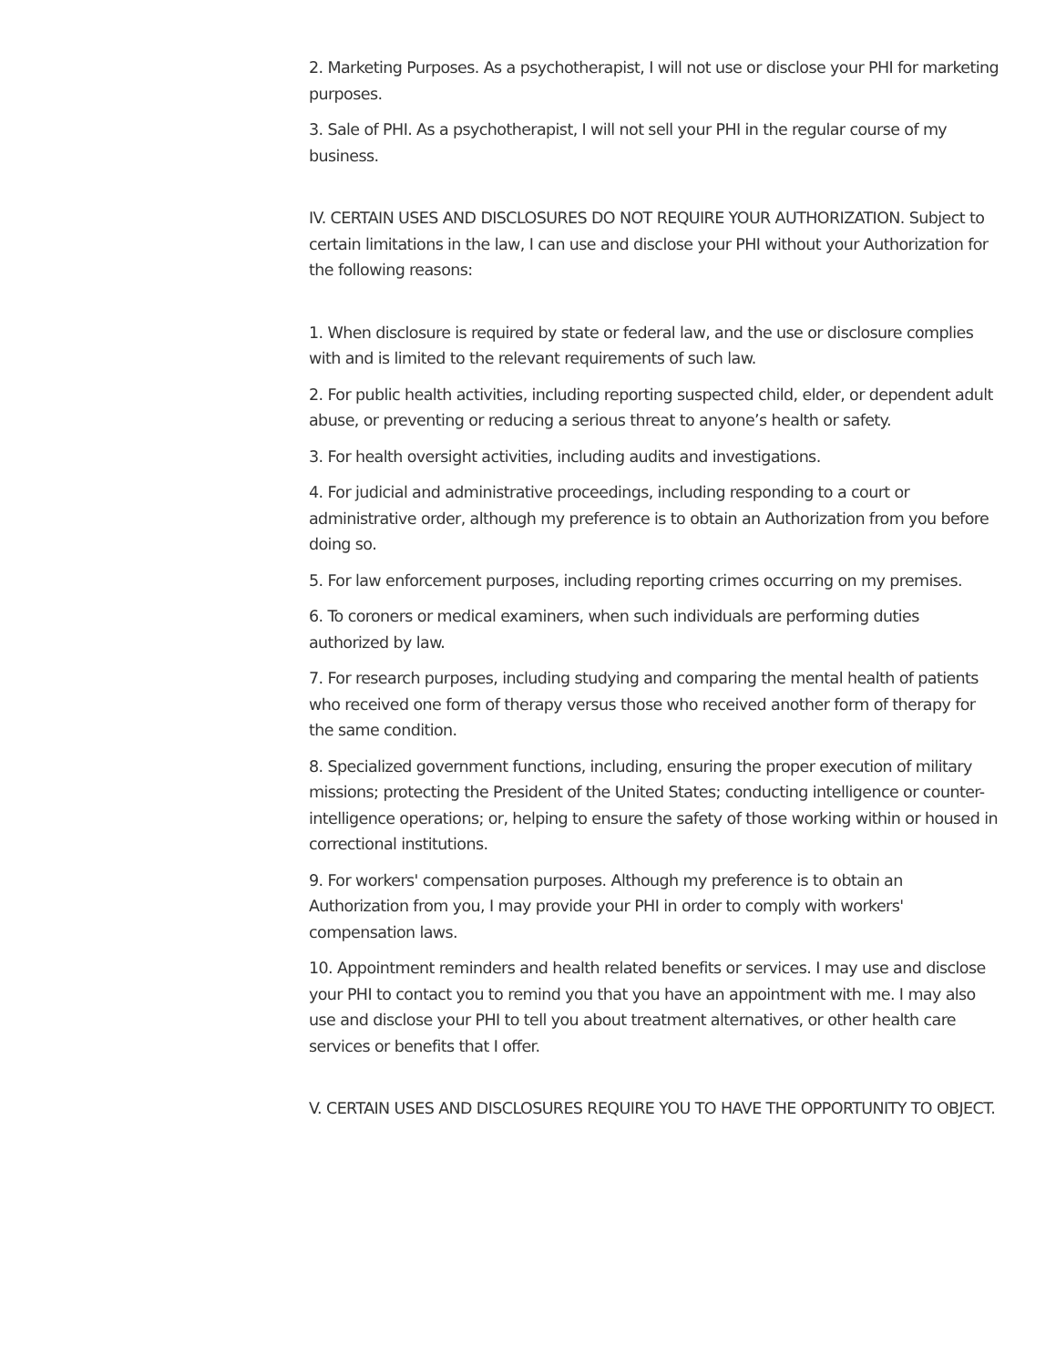2. Marketing Purposes. As a psychotherapist, I will not use or disclose your PHI for marketing purposes.
3. Sale of PHI. As a psychotherapist, I will not sell your PHI in the regular course of my business.
IV. CERTAIN USES AND DISCLOSURES DO NOT REQUIRE YOUR AUTHORIZATION. Subject to certain limitations in the law, I can use and disclose your PHI without your Authorization for the following reasons:
1. When disclosure is required by state or federal law, and the use or disclosure complies with and is limited to the relevant requirements of such law.
2. For public health activities, including reporting suspected child, elder, or dependent adult abuse, or preventing or reducing a serious threat to anyone’s health or safety.
3. For health oversight activities, including audits and investigations.
4. For judicial and administrative proceedings, including responding to a court or administrative order, although my preference is to obtain an Authorization from you before doing so.
5. For law enforcement purposes, including reporting crimes occurring on my premises.
6. To coroners or medical examiners, when such individuals are performing duties authorized by law.
7. For research purposes, including studying and comparing the mental health of patients who received one form of therapy versus those who received another form of therapy for the same condition.
8. Specialized government functions, including, ensuring the proper execution of military missions; protecting the President of the United States; conducting intelligence or counter-intelligence operations; or, helping to ensure the safety of those working within or housed in correctional institutions.
9. For workers' compensation purposes. Although my preference is to obtain an Authorization from you, I may provide your PHI in order to comply with workers' compensation laws.
10. Appointment reminders and health related benefits or services. I may use and disclose your PHI to contact you to remind you that you have an appointment with me. I may also use and disclose your PHI to tell you about treatment alternatives, or other health care services or benefits that I offer.
V. CERTAIN USES AND DISCLOSURES REQUIRE YOU TO HAVE THE OPPORTUNITY TO OBJECT.